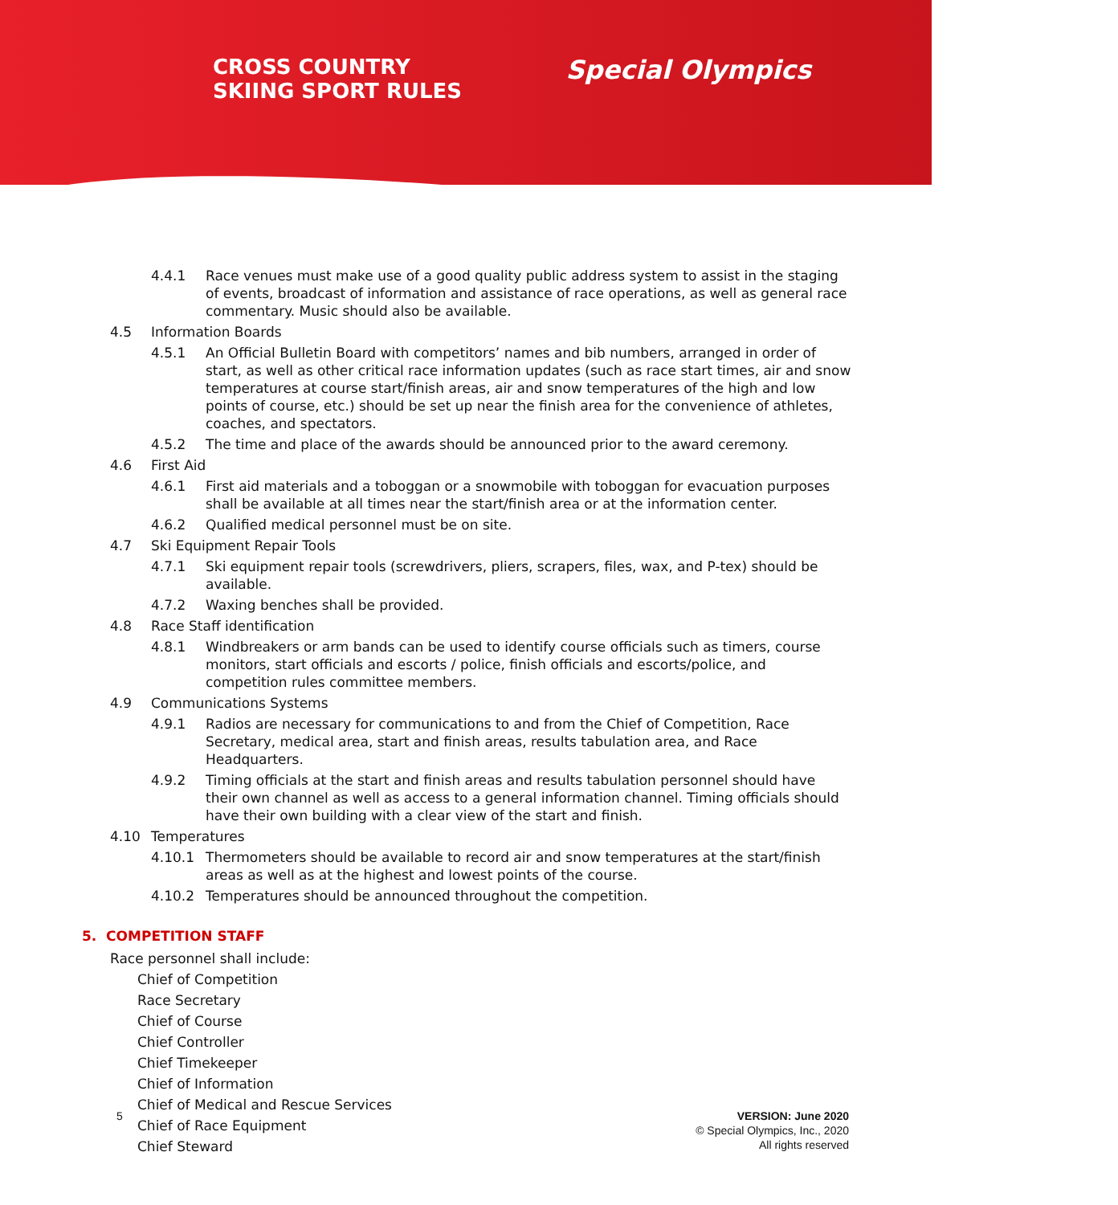CROSS COUNTRY
SKIING SPORT RULES
Special Olympics
4.4.1 Race venues must make use of a good quality public address system to assist in the staging of events, broadcast of information and assistance of race operations, as well as general race commentary. Music should also be available.
4.5 Information Boards
4.5.1 An Official Bulletin Board with competitors’ names and bib numbers, arranged in order of start, as well as other critical race information updates (such as race start times, air and snow temperatures at course start/finish areas, air and snow temperatures of the high and low points of course, etc.) should be set up near the finish area for the convenience of athletes, coaches, and spectators.
4.5.2 The time and place of the awards should be announced prior to the award ceremony.
4.6 First Aid
4.6.1 First aid materials and a toboggan or a snowmobile with toboggan for evacuation purposes shall be available at all times near the start/finish area or at the information center.
4.6.2 Qualified medical personnel must be on site.
4.7 Ski Equipment Repair Tools
4.7.1 Ski equipment repair tools (screwdrivers, pliers, scrapers, files, wax, and P-tex) should be available.
4.7.2 Waxing benches shall be provided.
4.8 Race Staff identification
4.8.1 Windbreakers or arm bands can be used to identify course officials such as timers, course monitors, start officials and escorts / police, finish officials and escorts/police, and competition rules committee members.
4.9 Communications Systems
4.9.1 Radios are necessary for communications to and from the Chief of Competition, Race Secretary, medical area, start and finish areas, results tabulation area, and Race Headquarters.
4.9.2 Timing officials at the start and finish areas and results tabulation personnel should have their own channel as well as access to a general information channel. Timing officials should have their own building with a clear view of the start and finish.
4.10 Temperatures
4.10.1 Thermometers should be available to record air and snow temperatures at the start/finish areas as well as at the highest and lowest points of the course.
4.10.2 Temperatures should be announced throughout the competition.
5. COMPETITION STAFF
Race personnel shall include:
Chief of Competition
Race Secretary
Chief of Course
Chief Controller
Chief Timekeeper
Chief of Information
Chief of Medical and Rescue Services
Chief of Race Equipment
Chief Steward
5 VERSION: June 2020
© Special Olympics, Inc., 2020
All rights reserved